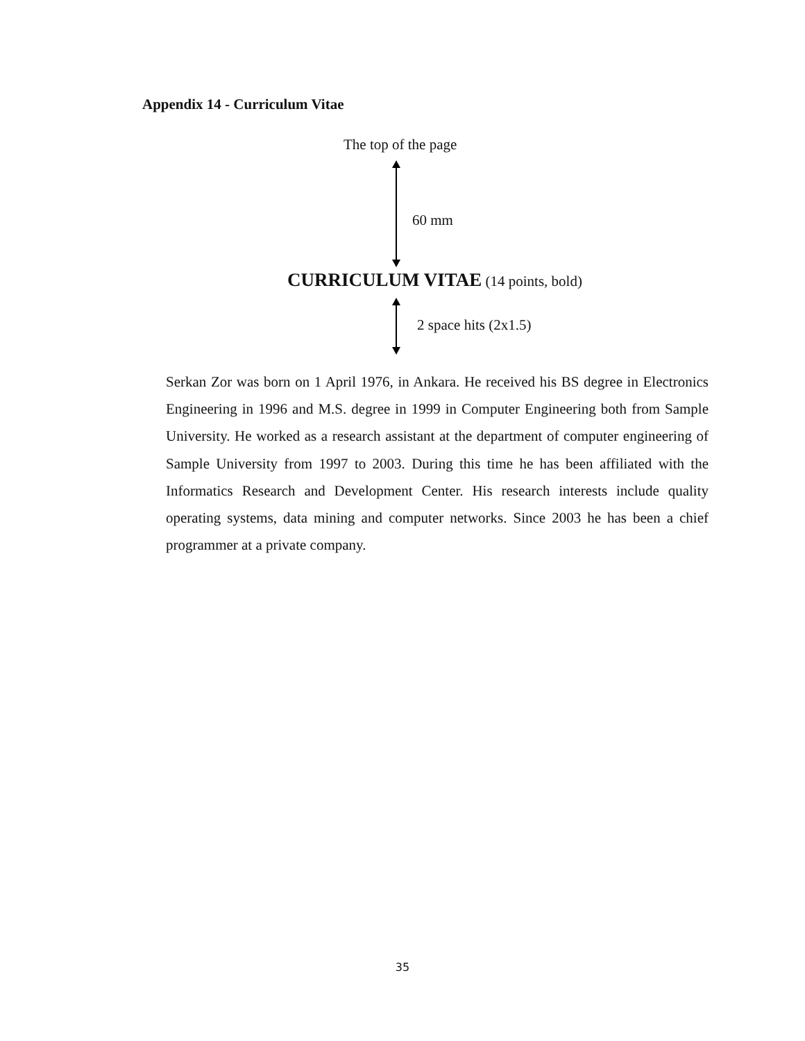Appendix 14 - Curriculum Vitae
The top of the page
60 mm
CURRICULUM VITAE (14 points, bold)
2 space hits (2x1.5)
Serkan Zor was born on 1 April 1976, in Ankara. He received his BS degree in Electronics Engineering in 1996 and M.S. degree in 1999 in Computer Engineering both from Sample University. He worked as a research assistant at the department of computer engineering of Sample University from 1997 to 2003. During this time he has been affiliated with the Informatics Research and Development Center. His research interests include quality operating systems, data mining and computer networks. Since 2003 he has been a chief programmer at a private company.
35